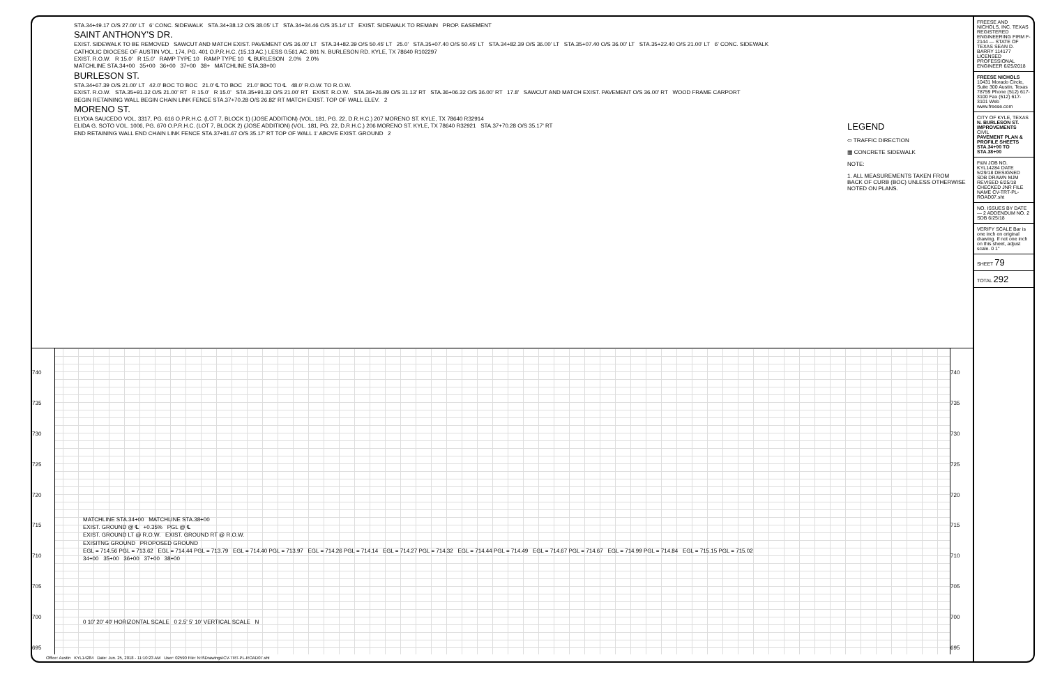STA.34+49.17 O/S 27.00' LT 6' CONC. SIDEWALK STA.34+38.12 O/S 38.05' LT STA.34+34.46 O/S 35.14' LT EXIST. SIDEWALK TO REMAIN PROP. EASEMENT
SAINT ANTHONY'S DR.
EXIST. SIDEWALK TO BE REMOVED SAWCUT AND MATCH EXIST. PAVEMENT O/S 36.00' LT STA.34+82.39 O/S 50.45' LT 25.0' STA.35+07.40 O/S 50.45' LT STA.34+82.39 O/S 36.00' LT STA.35+07.40 O/S 36.00' LT STA.35+22.40 O/S 21.00' LT 6' CONC. SIDEWALK
CATHOLIC DIOCESE OF AUSTIN VOL. 174, PG. 401 O.P.R.H.C. (15.13 AC.) LESS 0.561 AC. 801 N. BURLESON RD. KYLE, TX 78640 R102297
EXIST. R.O.W. R 15.0' R 15.0' RAMP TYPE 10 RAMP TYPE 10 ℄ BURLESON 2.0% 2.0%
MATCHLINE STA.34+00 35+00 36+00 37+00 38+ MATCHLINE STA.38+00
BURLESON ST.
STA.34+67.39 O/S 21.00' LT 42.0' BOC TO BOC 21.0' ℄ TO BOC 21.0' BOC TO ℄ 48.0' R.O.W. TO R.O.W.
EXIST. R.O.W. STA.35+91.32 O/S 21.00' RT R 15.0' R 15.0' STA.35+91.32 O/S 21.00' RT EXIST. R.O.W. STA.36+26.89 O/S 31.13' RT STA.36+06.32 O/S 36.00' RT 17.8' SAWCUT AND MATCH EXIST. PAVEMENT O/S 36.00' RT WOOD FRAME CARPORT
BEGIN RETAINING WALL BEGIN CHAIN LINK FENCE STA.37+70.28 O/S 26.82' RT MATCH EXIST. TOP OF WALL ELEV. 2
MORENO ST.
ELYDIA SAUCEDO VOL. 3317, PG. 616 O.P.R.H.C. (LOT 7, BLOCK 1) (JOSE ADDITION) (VOL. 181, PG. 22, D.R.H.C.) 207 MORENO ST. KYLE, TX 78640 R32914
ELIDA G. SOTO VOL. 1006, PG. 670 O.P.R.H.C. (LOT 7, BLOCK 2) (JOSE ADDITION) (VOL. 181, PG. 22, D.R.H.C.) 206 MORENO ST. KYLE, TX 78640 R32921 STA.37+70.28 O/S 35.17' RT
END RETAINING WALL END CHAIN LINK FENCE STA.37+81.67 O/S 35.17' RT TOP OF WALL 1' ABOVE EXIST. GROUND 2
LEGEND
⇦ TRAFFIC DIRECTION
▦ CONCRETE SIDEWALK
NOTE:
1. ALL MEASUREMENTS TAKEN FROM BACK OF CURB (BOC) UNLESS OTHERWISE NOTED ON PLANS.
740
735
730
725
720
715
710
705
700
695
MATCHLINE STA.34+00 MATCHLINE STA.38+00
EXIST. GROUND @ ℄ +0.35% PGL @ ℄
EXIST. GROUND LT @ R.O.W. EXIST. GROUND RT @ R.O.W.
EXISITNG GROUND PROPOSED GROUND
EGL = 714.56 PGL = 713.62 EGL = 714.44 PGL = 713.79 EGL = 714.40 PGL = 713.97 EGL = 714.26 PGL = 714.14 EGL = 714.27 PGL = 714.32 EGL = 714.44 PGL = 714.49 EGL = 714.67 PGL = 714.67 EGL = 714.99 PGL = 714.84 EGL = 715.15 PGL = 715.02
34+00 35+00 36+00 37+00 38+00
0 10' 20' 40' HORIZONTAL SCALE 0 2.5' 5' 10' VERTICAL SCALE N
740
735
730
725
720
715
710
705
700
695
Office: Austin KYL14284 Date: Jun. 25, 2018 - 11:10:23 AM User: 02590 File: N:\f\Drawings\CV-TRT-PL-ROAD07.sht
FREESE AND NICHOLS, INC. TEXAS REGISTERED ENGINEERING FIRM F-2144 — STATE OF TEXAS SEAN D. BARRY 114177 LICENSED PROFESSIONAL ENGINEER 6/25/2018
FREESE NICHOLS 10431 Morado Circle, Suite 300 Austin, Texas 78759 Phone (512) 617-3100 Fax (512) 617-3101 Web www.freese.com
CITY OF KYLE, TEXAS
N. BURLESON ST. IMPROVEMENTS
CIVIL
PAVEMENT PLAN & PROFILE SHEETS STA.34+00 TO STA.38+00
F&N JOB NO. KYL14284 DATE 5/29/18 DESIGNED SDB DRAWN MJM REVISED 6/25/18 CHECKED JNR FILE NAME CV-TRT-PL-ROAD07.sht
NO. ISSUES BY DATE — 2 ADDENDUM NO. 2 SDB 6/25/18
VERIFY SCALE Bar is one inch on original drawing. If not one inch on this sheet, adjust scale. 0 1"
SHEET 79
TOTAL 292